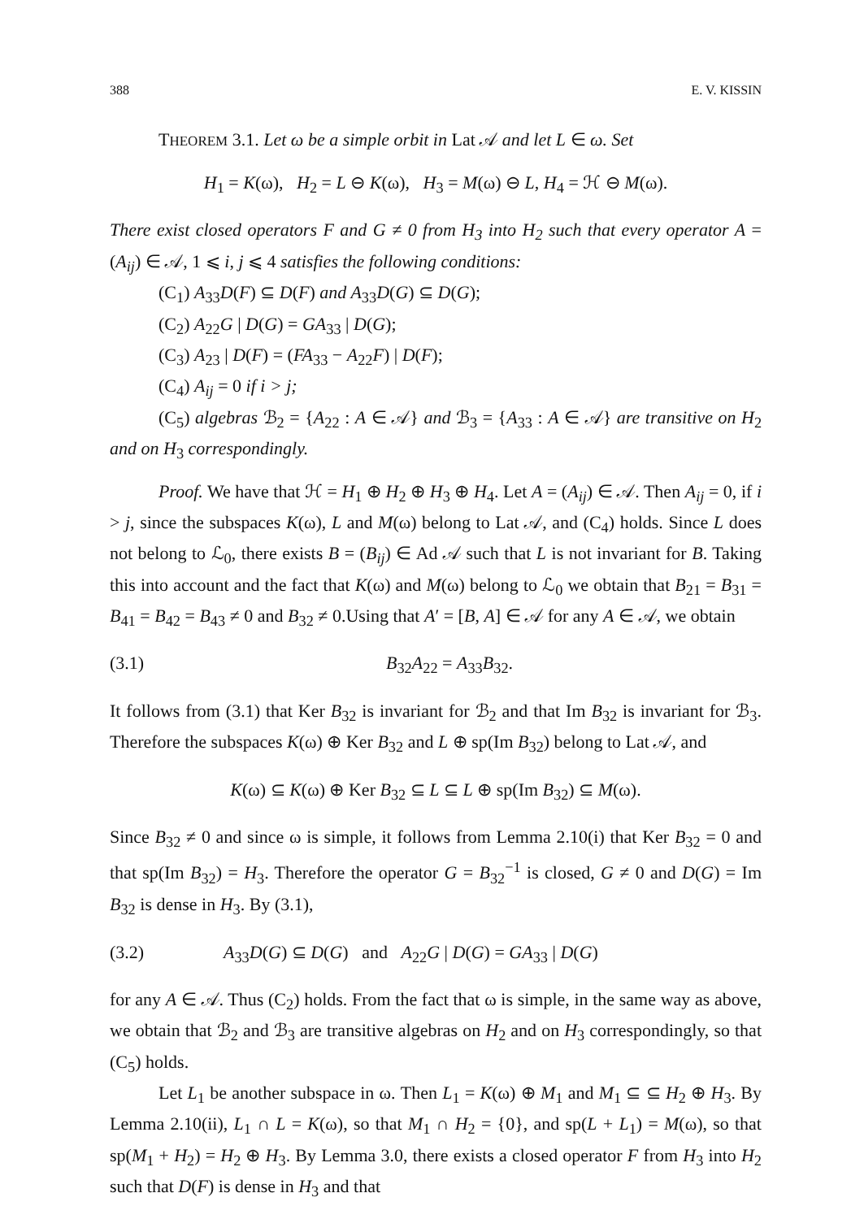388 E. V. KISSIN
THEOREM 3.1. Let ω be a simple orbit in Lat 𝒜 and let L ∈ ω. Set
H<sub>1</sub> = K(ω), H<sub>2</sub> = L ⊖ K(ω), H<sub>3</sub> = M(ω) ⊖ L, H<sub>4</sub> = ℋ ⊖ M(ω).
There exist closed operators F and G ≠ 0 from H<sub>3</sub> into H<sub>2</sub> such that every operator A = (A<sub>ij</sub>) ∈ 𝒜, 1 ⩽ i, j ⩽ 4 satisfies the following conditions:
(C<sub>1</sub>) A<sub>33</sub>D(F) ⊆ D(F) and A<sub>33</sub>D(G) ⊆ D(G);
(C<sub>2</sub>) A<sub>22</sub>G | D(G) = GA<sub>33</sub> | D(G);
(C<sub>3</sub>) A<sub>23</sub> | D(F) = (FA<sub>33</sub> − A<sub>22</sub>F) | D(F);
(C<sub>4</sub>) A<sub>ij</sub> = 0 if i > j;
(C<sub>5</sub>) algebras ℬ<sub>2</sub> = {A<sub>22</sub> : A ∈ 𝒜} and ℬ<sub>3</sub> = {A<sub>33</sub> : A ∈ 𝒜} are transitive on H<sub>2</sub> and on H<sub>3</sub> correspondingly.
Proof. We have that ℋ = H<sub>1</sub> ⊕ H<sub>2</sub> ⊕ H<sub>3</sub> ⊕ H<sub>4</sub>. Let A = (A<sub>ij</sub>) ∈ 𝒜. Then A<sub>ij</sub> = 0, if i > j, since the subspaces K(ω), L and M(ω) belong to Lat 𝒜, and (C<sub>4</sub>) holds. Since L does not belong to ℒ<sub>0</sub>, there exists B = (B<sub>ij</sub>) ∈ Ad 𝒜 such that L is not invariant for B. Taking this into account and the fact that K(ω) and M(ω) belong to ℒ<sub>0</sub> we obtain that B<sub>21</sub> = B<sub>31</sub> = B<sub>41</sub> = B<sub>42</sub> = B<sub>43</sub> ≠ 0 and B<sub>32</sub> ≠ 0.Using that A′ = [B, A] ∈ 𝒜 for any A ∈ 𝒜, we obtain
(3.1) B<sub>32</sub>A<sub>22</sub> = A<sub>33</sub>B<sub>32</sub>.
It follows from (3.1) that Ker B<sub>32</sub> is invariant for ℬ<sub>2</sub> and that Im B<sub>32</sub> is invariant for ℬ<sub>3</sub>. Therefore the subspaces K(ω) ⊕ Ker B<sub>32</sub> and L ⊕ sp(Im B<sub>32</sub>) belong to Lat 𝒜, and
K(ω) ⊆ K(ω) ⊕ Ker B<sub>32</sub> ⊆ L ⊆ L ⊕ sp(Im B<sub>32</sub>) ⊆ M(ω).
Since B<sub>32</sub> ≠ 0 and since ω is simple, it follows from Lemma 2.10(i) that Ker B<sub>32</sub> = 0 and that sp(Im B<sub>32</sub>) = H<sub>3</sub>. Therefore the operator G = B<sub>32</sub><sup>−1</sup> is closed, G ≠ 0 and D(G) = Im B<sub>32</sub> is dense in H<sub>3</sub>. By (3.1),
(3.2) A<sub>33</sub>D(G) ⊆ D(G) and A<sub>22</sub>G | D(G) = GA<sub>33</sub> | D(G)
for any A ∈ 𝒜. Thus (C<sub>2</sub>) holds. From the fact that ω is simple, in the same way as above, we obtain that ℬ<sub>2</sub> and ℬ<sub>3</sub> are transitive algebras on H<sub>2</sub> and on H<sub>3</sub> correspondingly, so that (C<sub>5</sub>) holds.
Let L<sub>1</sub> be another subspace in ω. Then L<sub>1</sub> = K(ω) ⊕ M<sub>1</sub> and M<sub>1</sub> ⊆ ⊆ H<sub>2</sub> ⊕ H<sub>3</sub>. By Lemma 2.10(ii), L<sub>1</sub> ∩ L = K(ω), so that M<sub>1</sub> ∩ H<sub>2</sub> = {0}, and sp(L + L<sub>1</sub>) = M(ω), so that sp(M<sub>1</sub> + H<sub>2</sub>) = H<sub>2</sub> ⊕ H<sub>3</sub>. By Lemma 3.0, there exists a closed operator F from H<sub>3</sub> into H<sub>2</sub> such that D(F) is dense in H<sub>3</sub> and that